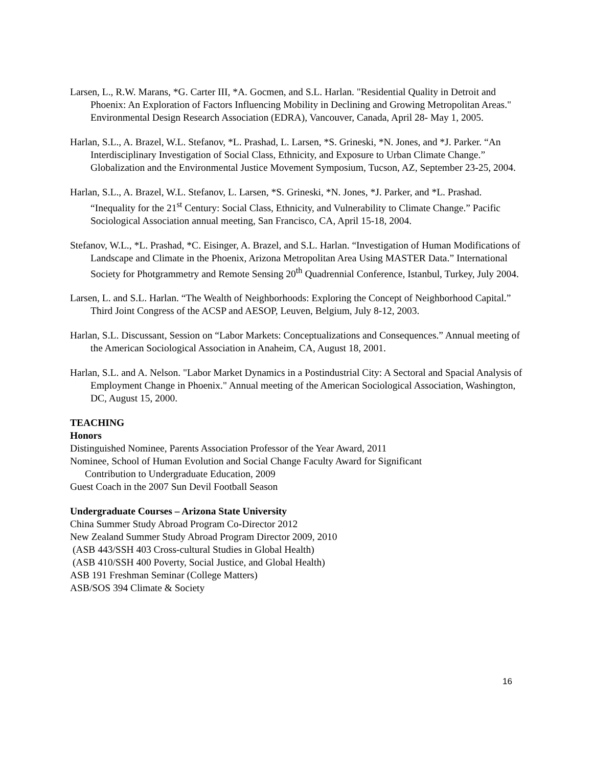Larsen, L., R.W. Marans, *G. Carter III, *A. Gocmen, and S.L. Harlan. "Residential Quality in Detroit and Phoenix: An Exploration of Factors Influencing Mobility in Declining and Growing Metropolitan Areas." Environmental Design Research Association (EDRA), Vancouver, Canada, April 28- May 1, 2005.
Harlan, S.L., A. Brazel, W.L. Stefanov, *L. Prashad, L. Larsen, *S. Grineski, *N. Jones, and *J. Parker. “An Interdisciplinary Investigation of Social Class, Ethnicity, and Exposure to Urban Climate Change.” Globalization and the Environmental Justice Movement Symposium, Tucson, AZ, September 23-25, 2004.
Harlan, S.L., A. Brazel, W.L. Stefanov, L. Larsen, *S. Grineski, *N. Jones, *J. Parker, and *L. Prashad. “Inequality for the 21<sup>st</sup> Century: Social Class, Ethnicity, and Vulnerability to Climate Change.” Pacific Sociological Association annual meeting, San Francisco, CA, April 15-18, 2004.
Stefanov, W.L., *L. Prashad, *C. Eisinger, A. Brazel, and S.L. Harlan. “Investigation of Human Modifications of Landscape and Climate in the Phoenix, Arizona Metropolitan Area Using MASTER Data.” International Society for Photgrammetry and Remote Sensing 20<sup>th</sup> Quadrennial Conference, Istanbul, Turkey, July 2004.
Larsen, L. and S.L. Harlan. “The Wealth of Neighborhoods: Exploring the Concept of Neighborhood Capital.” Third Joint Congress of the ACSP and AESOP, Leuven, Belgium, July 8-12, 2003.
Harlan, S.L. Discussant, Session on “Labor Markets: Conceptualizations and Consequences.” Annual meeting of the American Sociological Association in Anaheim, CA, August 18, 2001.
Harlan, S.L. and A. Nelson. "Labor Market Dynamics in a Postindustrial City: A Sectoral and Spacial Analysis of Employment Change in Phoenix." Annual meeting of the American Sociological Association, Washington, DC, August 15, 2000.
TEACHING
Honors
Distinguished Nominee, Parents Association Professor of the Year Award, 2011
Nominee, School of Human Evolution and Social Change Faculty Award for Significant
Contribution to Undergraduate Education, 2009
Guest Coach in the 2007 Sun Devil Football Season
Undergraduate Courses – Arizona State University
China Summer Study Abroad Program Co-Director 2012
New Zealand Summer Study Abroad Program Director 2009, 2010
(ASB 443/SSH 403 Cross-cultural Studies in Global Health)
(ASB 410/SSH 400 Poverty, Social Justice, and Global Health)
ASB 191 Freshman Seminar (College Matters)
ASB/SOS 394 Climate & Society
16